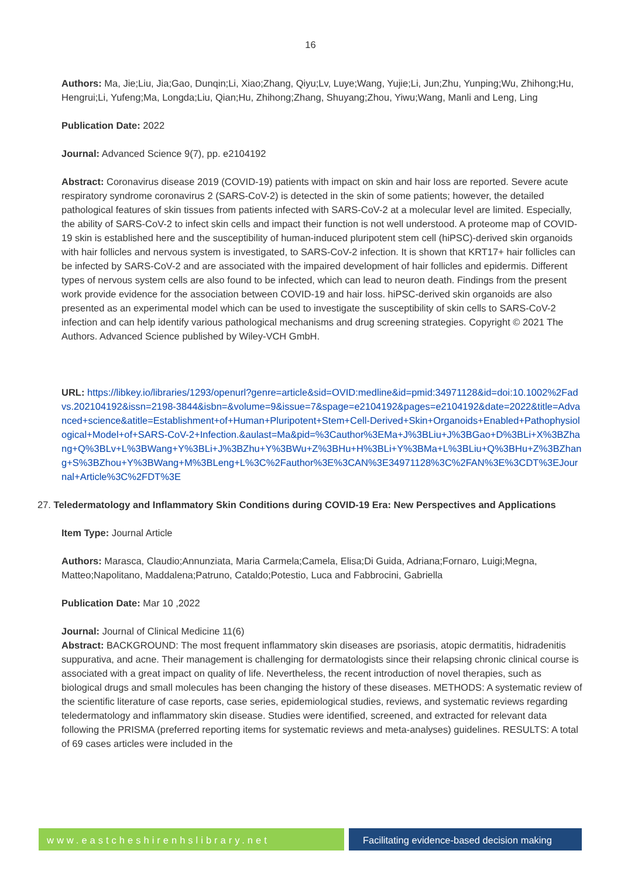16
Authors: Ma, Jie;Liu, Jia;Gao, Dunqin;Li, Xiao;Zhang, Qiyu;Lv, Luye;Wang, Yujie;Li, Jun;Zhu, Yunping;Wu, Zhihong;Hu, Hengrui;Li, Yufeng;Ma, Longda;Liu, Qian;Hu, Zhihong;Zhang, Shuyang;Zhou, Yiwu;Wang, Manli and Leng, Ling
Publication Date: 2022
Journal: Advanced Science 9(7), pp. e2104192
Abstract: Coronavirus disease 2019 (COVID-19) patients with impact on skin and hair loss are reported. Severe acute respiratory syndrome coronavirus 2 (SARS-CoV-2) is detected in the skin of some patients; however, the detailed pathological features of skin tissues from patients infected with SARS-CoV-2 at a molecular level are limited. Especially, the ability of SARS-CoV-2 to infect skin cells and impact their function is not well understood. A proteome map of COVID-19 skin is established here and the susceptibility of human-induced pluripotent stem cell (hiPSC)-derived skin organoids with hair follicles and nervous system is investigated, to SARS-CoV-2 infection. It is shown that KRT17+ hair follicles can be infected by SARS-CoV-2 and are associated with the impaired development of hair follicles and epidermis. Different types of nervous system cells are also found to be infected, which can lead to neuron death. Findings from the present work provide evidence for the association between COVID-19 and hair loss. hiPSC-derived skin organoids are also presented as an experimental model which can be used to investigate the susceptibility of skin cells to SARS-CoV-2 infection and can help identify various pathological mechanisms and drug screening strategies. Copyright © 2021 The Authors. Advanced Science published by Wiley-VCH GmbH.
URL: https://libkey.io/libraries/1293/openurl?genre=article&sid=OVID:medline&id=pmid:34971128&id=doi:10.1002%2Fadvs.202104192&issn=2198-3844&isbn=&volume=9&issue=7&spage=e2104192&pages=e2104192&date=2022&title=Advanced+science&atitle=Establishment+of+Human+Pluripotent+Stem+Cell-Derived+Skin+Organoids+Enabled+Pathophysiological+Model+of+SARS-CoV-2+Infection.&aulast=Ma&pid=%3Cauthor%3EMa+J%3BLiu+J%3BGao+D%3BLi+X%3BZhang+Q%3BLv+L%3BWang+Y%3BLi+J%3BZhu+Y%3BWu+Z%3BHu+H%3BLi+Y%3BMa+L%3BLiu+Q%3BHu+Z%3BZhang+S%3BZhou+Y%3BWang+M%3BLeng+L%3C%2Fauthor%3E%3CAN%3E34971128%3C%2FAN%3E%3CDT%3EJournal+Article%3C%2FDT%3E
27. Teledermatology and Inflammatory Skin Conditions during COVID-19 Era: New Perspectives and Applications
Item Type: Journal Article
Authors: Marasca, Claudio;Annunziata, Maria Carmela;Camela, Elisa;Di Guida, Adriana;Fornaro, Luigi;Megna, Matteo;Napolitano, Maddalena;Patruno, Cataldo;Potestio, Luca and Fabbrocini, Gabriella
Publication Date: Mar 10 ,2022
Journal: Journal of Clinical Medicine 11(6)
Abstract: BACKGROUND: The most frequent inflammatory skin diseases are psoriasis, atopic dermatitis, hidradenitis suppurativa, and acne. Their management is challenging for dermatologists since their relapsing chronic clinical course is associated with a great impact on quality of life. Nevertheless, the recent introduction of novel therapies, such as biological drugs and small molecules has been changing the history of these diseases. METHODS: A systematic review of the scientific literature of case reports, case series, epidemiological studies, reviews, and systematic reviews regarding teledermatology and inflammatory skin disease. Studies were identified, screened, and extracted for relevant data following the PRISMA (preferred reporting items for systematic reviews and meta-analyses) guidelines. RESULTS: A total of 69 cases articles were included in the
www.eastcheshirenhslibrary.net Facilitating evidence-based decision making